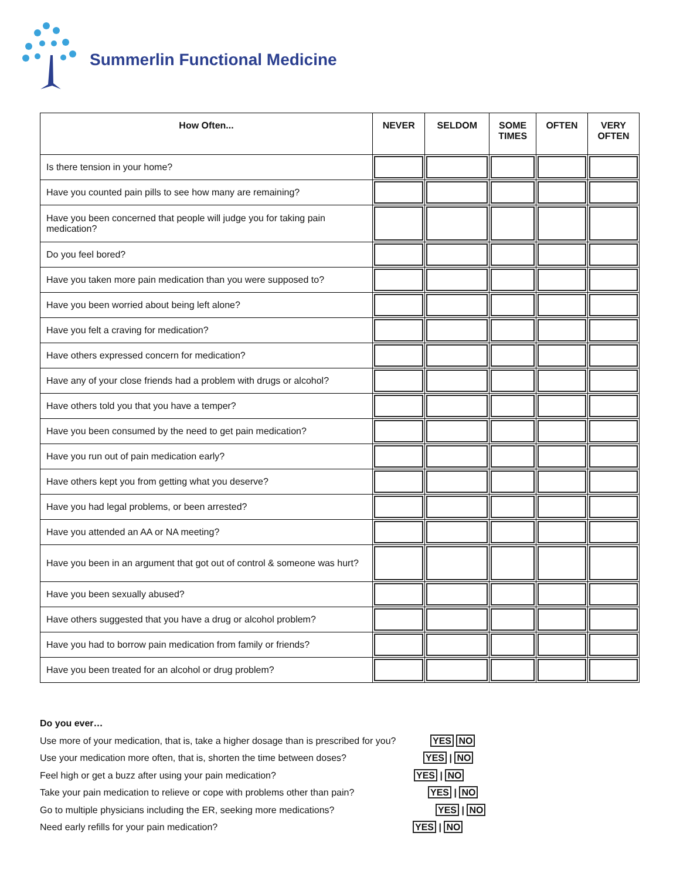Summerlin Functional Medicine
| How Often... | NEVER | SELDOM | SOME TIMES | OFTEN | VERY OFTEN |
| --- | --- | --- | --- | --- | --- |
| Is there tension in your home? | | | | | |
| Have you counted pain pills to see how many are remaining? | | | | | |
| Have you been concerned that people will judge you for taking pain medication? | | | | | |
| Do you feel bored? | | | | | |
| Have you taken more pain medication than you were supposed to? | | | | | |
| Have you been worried about being left alone? | | | | | |
| Have you felt a craving for medication? | | | | | |
| Have others expressed concern for medication? | | | | | |
| Have any of your close friends had a problem with drugs or alcohol? | | | | | |
| Have others told you that you have a temper? | | | | | |
| Have you been consumed by the need to get pain medication? | | | | | |
| Have you run out of pain medication early? | | | | | |
| Have others kept you from getting what you deserve? | | | | | |
| Have you had legal problems, or been arrested? | | | | | |
| Have you attended an AA or NA meeting? | | | | | |
| Have you been in an argument that got out of control & someone was hurt? | | | | | |
| Have you been sexually abused? | | | | | |
| Have others suggested that you have a drug or alcohol problem? | | | | | |
| Have you had to borrow pain medication from family or friends? | | | | | |
| Have you been treated for an alcohol or drug problem? | | | | | |
Do you ever…
Use more of your medication, that is, take a higher dosage than is prescribed for you? YES NO
Use your medication more often, that is, shorten the time between doses? YES | NO
Feel high or get a buzz after using your pain medication? YES | NO
Take your pain medication to relieve or cope with problems other than pain? YES | NO
Go to multiple physicians including the ER, seeking more medications? YES | NO
Need early refills for your pain medication? YES | NO